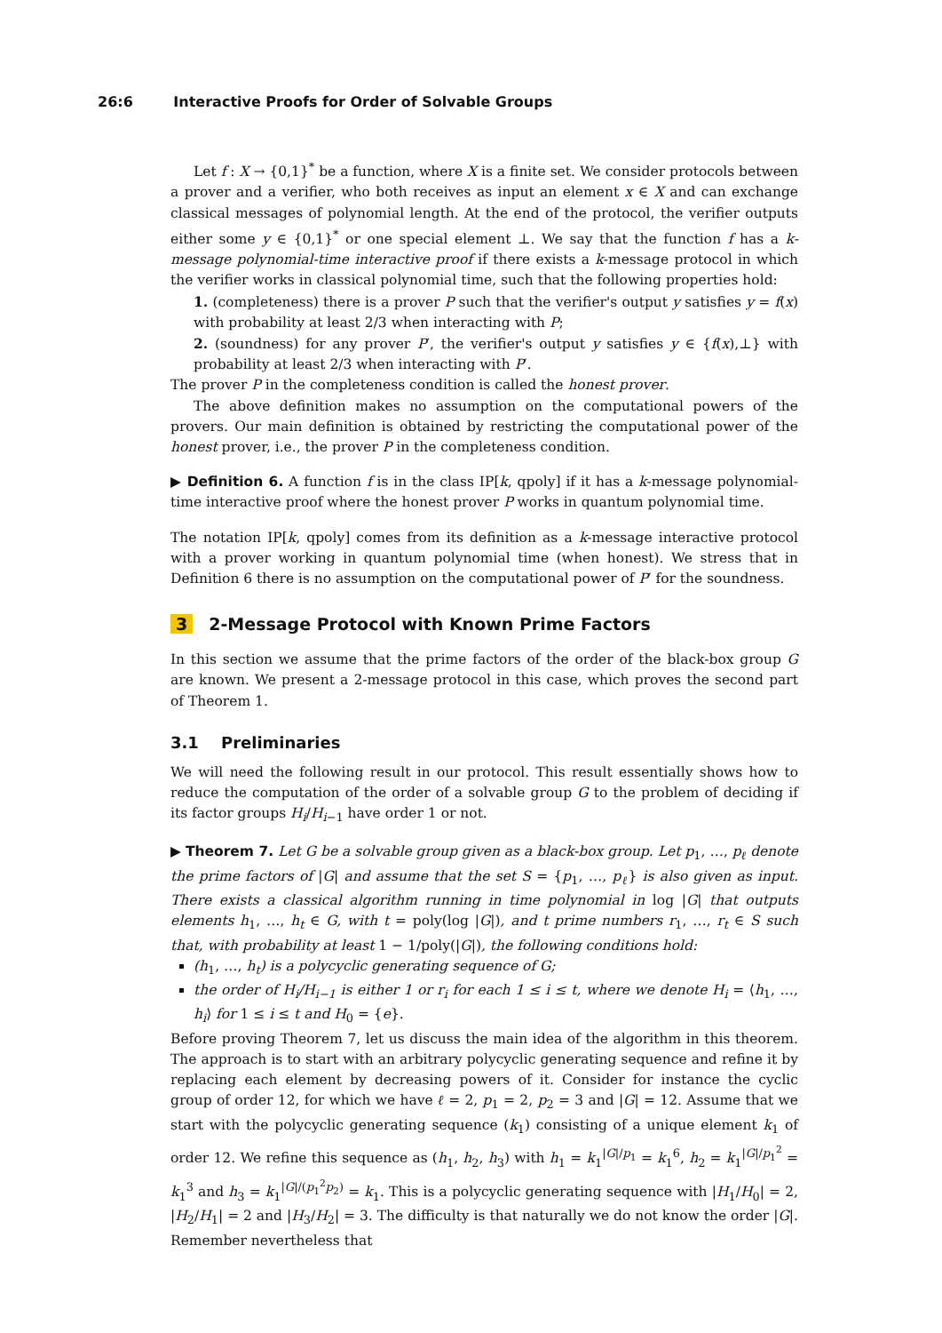26:6 Interactive Proofs for Order of Solvable Groups
Let f : X → {0,1}<sup>*</sup> be a function, where X is a finite set. We consider protocols between a prover and a verifier, who both receives as input an element x ∈ X and can exchange classical messages of polynomial length. At the end of the protocol, the verifier outputs either some y ∈ {0,1}<sup>*</sup> or one special element ⊥. We say that the function f has a k-message polynomial-time interactive proof if there exists a k-message protocol in which the verifier works in classical polynomial time, such that the following properties hold:
1. (completeness) there is a prover P such that the verifier's output y satisfies y = f(x) with probability at least 2/3 when interacting with P;
2. (soundness) for any prover P′, the verifier's output y satisfies y ∈ {f(x),⊥} with probability at least 2/3 when interacting with P′.
The prover P in the completeness condition is called the honest prover.
The above definition makes no assumption on the computational powers of the provers. Our main definition is obtained by restricting the computational power of the honest prover, i.e., the prover P in the completeness condition.
▶ Definition 6. A function f is in the class IP[k, qpoly] if it has a k-message polynomial-time interactive proof where the honest prover P works in quantum polynomial time.
The notation IP[k, qpoly] comes from its definition as a k-message interactive protocol with a prover working in quantum polynomial time (when honest). We stress that in Definition 6 there is no assumption on the computational power of P′ for the soundness.
3 2-Message Protocol with Known Prime Factors
In this section we assume that the prime factors of the order of the black-box group G are known. We present a 2-message protocol in this case, which proves the second part of Theorem 1.
3.1 Preliminaries
We will need the following result in our protocol. This result essentially shows how to reduce the computation of the order of a solvable group G to the problem of deciding if its factor groups H<sub>i</sub>/H<sub>i−1</sub> have order 1 or not.
▶ Theorem 7. Let G be a solvable group given as a black-box group. Let p<sub>1</sub>, …, p<sub>ℓ</sub> denote the prime factors of |G| and assume that the set S = {p<sub>1</sub>, …, p<sub>ℓ</sub>} is also given as input. There exists a classical algorithm running in time polynomial in log |G| that outputs elements h<sub>1</sub>, …, h<sub>t</sub> ∈ G, with t = poly(log |G|), and t prime numbers r<sub>1</sub>, …, r<sub>t</sub> ∈ S such that, with probability at least 1 − 1/poly(|G|), the following conditions hold:
(h<sub>1</sub>, …, h<sub>t</sub>) is a polycyclic generating sequence of G;
the order of H<sub>i</sub>/H<sub>i−1</sub> is either 1 or r<sub>i</sub> for each 1 ≤ i ≤ t, where we denote H<sub>i</sub> = ⟨h<sub>1</sub>, …, h<sub>i</sub>⟩ for 1 ≤ i ≤ t and H<sub>0</sub> = {e}.
Before proving Theorem 7, let us discuss the main idea of the algorithm in this theorem. The approach is to start with an arbitrary polycyclic generating sequence and refine it by replacing each element by decreasing powers of it. Consider for instance the cyclic group of order 12, for which we have ℓ = 2, p<sub>1</sub> = 2, p<sub>2</sub> = 3 and |G| = 12. Assume that we start with the polycyclic generating sequence (k<sub>1</sub>) consisting of a unique element k<sub>1</sub> of order 12. We refine this sequence as (h<sub>1</sub>, h<sub>2</sub>, h<sub>3</sub>) with h<sub>1</sub> = k<sub>1</sub><sup>|G|/p<sub>1</sub></sup> = k<sub>1</sub><sup>6</sup>, h<sub>2</sub> = k<sub>1</sub><sup>|G|/p<sub>1</sub><sup>2</sup></sup> = k<sub>1</sub><sup>3</sup> and h<sub>3</sub> = k<sub>1</sub><sup>|G|/(p<sub>1</sub><sup>2</sup>p<sub>2</sub>)</sup> = k<sub>1</sub>. This is a polycyclic generating sequence with |H<sub>1</sub>/H<sub>0</sub>| = 2, |H<sub>2</sub>/H<sub>1</sub>| = 2 and |H<sub>3</sub>/H<sub>2</sub>| = 3. The difficulty is that naturally we do not know the order |G|. Remember nevertheless that